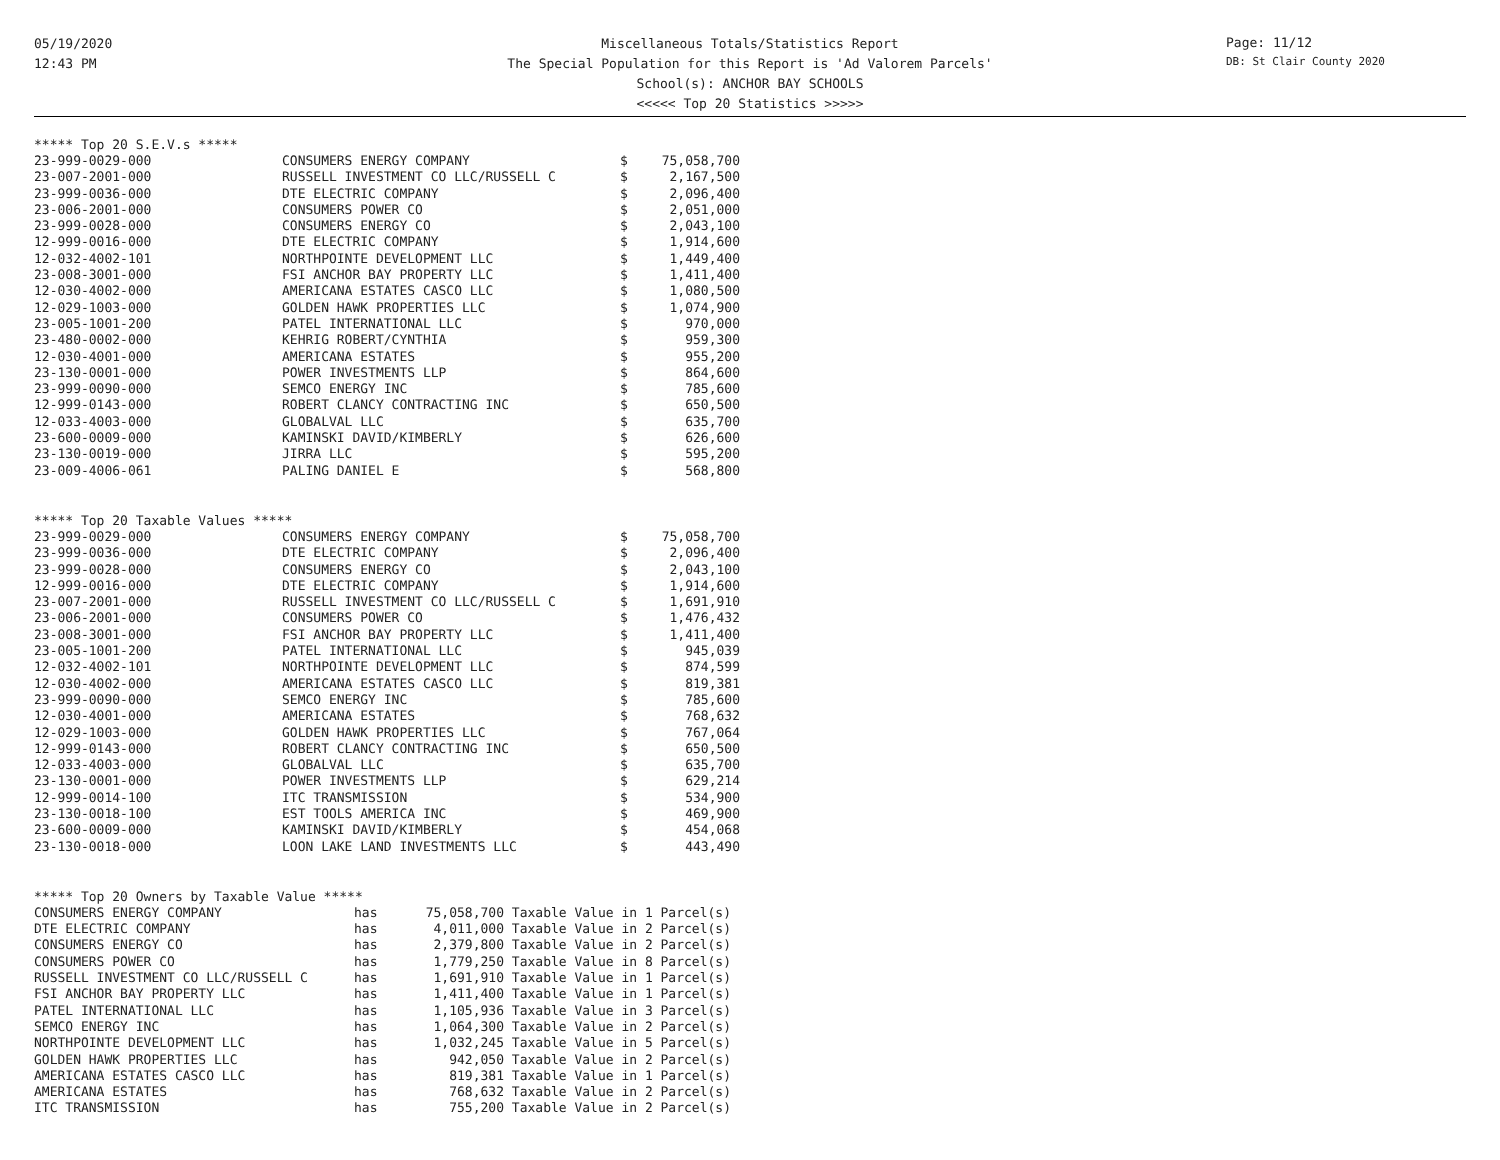05/19/2020
12:43 PM
Miscellaneous Totals/Statistics Report
The Special Population for this Report is 'Ad Valorem Parcels'
School(s): ANCHOR BAY SCHOOLS
<<<<< Top 20 Statistics >>>>>
Page: 11/12
DB: St Clair County 2020
***** Top 20 S.E.V.s *****
| 23-999-0029-000 | CONSUMERS ENERGY COMPANY | $ | 75,058,700 |
| 23-007-2001-000 | RUSSELL INVESTMENT CO LLC/RUSSELL C | $ | 2,167,500 |
| 23-999-0036-000 | DTE ELECTRIC COMPANY | $ | 2,096,400 |
| 23-006-2001-000 | CONSUMERS POWER CO | $ | 2,051,000 |
| 23-999-0028-000 | CONSUMERS ENERGY CO | $ | 2,043,100 |
| 12-999-0016-000 | DTE ELECTRIC COMPANY | $ | 1,914,600 |
| 12-032-4002-101 | NORTHPOINTE DEVELOPMENT LLC | $ | 1,449,400 |
| 23-008-3001-000 | FSI ANCHOR BAY PROPERTY LLC | $ | 1,411,400 |
| 12-030-4002-000 | AMERICANA ESTATES CASCO LLC | $ | 1,080,500 |
| 12-029-1003-000 | GOLDEN HAWK PROPERTIES LLC | $ | 1,074,900 |
| 23-005-1001-200 | PATEL INTERNATIONAL LLC | $ | 970,000 |
| 23-480-0002-000 | KEHRIG ROBERT/CYNTHIA | $ | 959,300 |
| 12-030-4001-000 | AMERICANA ESTATES | $ | 955,200 |
| 23-130-0001-000 | POWER INVESTMENTS LLP | $ | 864,600 |
| 23-999-0090-000 | SEMCO ENERGY INC | $ | 785,600 |
| 12-999-0143-000 | ROBERT CLANCY CONTRACTING INC | $ | 650,500 |
| 12-033-4003-000 | GLOBALVAL LLC | $ | 635,700 |
| 23-600-0009-000 | KAMINSKI DAVID/KIMBERLY | $ | 626,600 |
| 23-130-0019-000 | JIRRA LLC | $ | 595,200 |
| 23-009-4006-061 | PALING DANIEL E | $ | 568,800 |
***** Top 20 Taxable Values *****
| 23-999-0029-000 | CONSUMERS ENERGY COMPANY | $ | 75,058,700 |
| 23-999-0036-000 | DTE ELECTRIC COMPANY | $ | 2,096,400 |
| 23-999-0028-000 | CONSUMERS ENERGY CO | $ | 2,043,100 |
| 12-999-0016-000 | DTE ELECTRIC COMPANY | $ | 1,914,600 |
| 23-007-2001-000 | RUSSELL INVESTMENT CO LLC/RUSSELL C | $ | 1,691,910 |
| 23-006-2001-000 | CONSUMERS POWER CO | $ | 1,476,432 |
| 23-008-3001-000 | FSI ANCHOR BAY PROPERTY LLC | $ | 1,411,400 |
| 23-005-1001-200 | PATEL INTERNATIONAL LLC | $ | 945,039 |
| 12-032-4002-101 | NORTHPOINTE DEVELOPMENT LLC | $ | 874,599 |
| 12-030-4002-000 | AMERICANA ESTATES CASCO LLC | $ | 819,381 |
| 23-999-0090-000 | SEMCO ENERGY INC | $ | 785,600 |
| 12-030-4001-000 | AMERICANA ESTATES | $ | 768,632 |
| 12-029-1003-000 | GOLDEN HAWK PROPERTIES LLC | $ | 767,064 |
| 12-999-0143-000 | ROBERT CLANCY CONTRACTING INC | $ | 650,500 |
| 12-033-4003-000 | GLOBALVAL LLC | $ | 635,700 |
| 23-130-0001-000 | POWER INVESTMENTS LLP | $ | 629,214 |
| 12-999-0014-100 | ITC TRANSMISSION | $ | 534,900 |
| 23-130-0018-100 | EST TOOLS AMERICA INC | $ | 469,900 |
| 23-600-0009-000 | KAMINSKI DAVID/KIMBERLY | $ | 454,068 |
| 23-130-0018-000 | LOON LAKE LAND INVESTMENTS LLC | $ | 443,490 |
***** Top 20 Owners by Taxable Value *****
| CONSUMERS ENERGY COMPANY | has | 75,058,700 | Taxable Value in 1 Parcel(s) |
| DTE ELECTRIC COMPANY | has | 4,011,000 | Taxable Value in 2 Parcel(s) |
| CONSUMERS ENERGY CO | has | 2,379,800 | Taxable Value in 2 Parcel(s) |
| CONSUMERS POWER CO | has | 1,779,250 | Taxable Value in 8 Parcel(s) |
| RUSSELL INVESTMENT CO LLC/RUSSELL C | has | 1,691,910 | Taxable Value in 1 Parcel(s) |
| FSI ANCHOR BAY PROPERTY LLC | has | 1,411,400 | Taxable Value in 1 Parcel(s) |
| PATEL INTERNATIONAL LLC | has | 1,105,936 | Taxable Value in 3 Parcel(s) |
| SEMCO ENERGY INC | has | 1,064,300 | Taxable Value in 2 Parcel(s) |
| NORTHPOINTE DEVELOPMENT LLC | has | 1,032,245 | Taxable Value in 5 Parcel(s) |
| GOLDEN HAWK PROPERTIES LLC | has | 942,050 | Taxable Value in 2 Parcel(s) |
| AMERICANA ESTATES CASCO LLC | has | 819,381 | Taxable Value in 1 Parcel(s) |
| AMERICANA ESTATES | has | 768,632 | Taxable Value in 2 Parcel(s) |
| ITC TRANSMISSION | has | 755,200 | Taxable Value in 2 Parcel(s) |